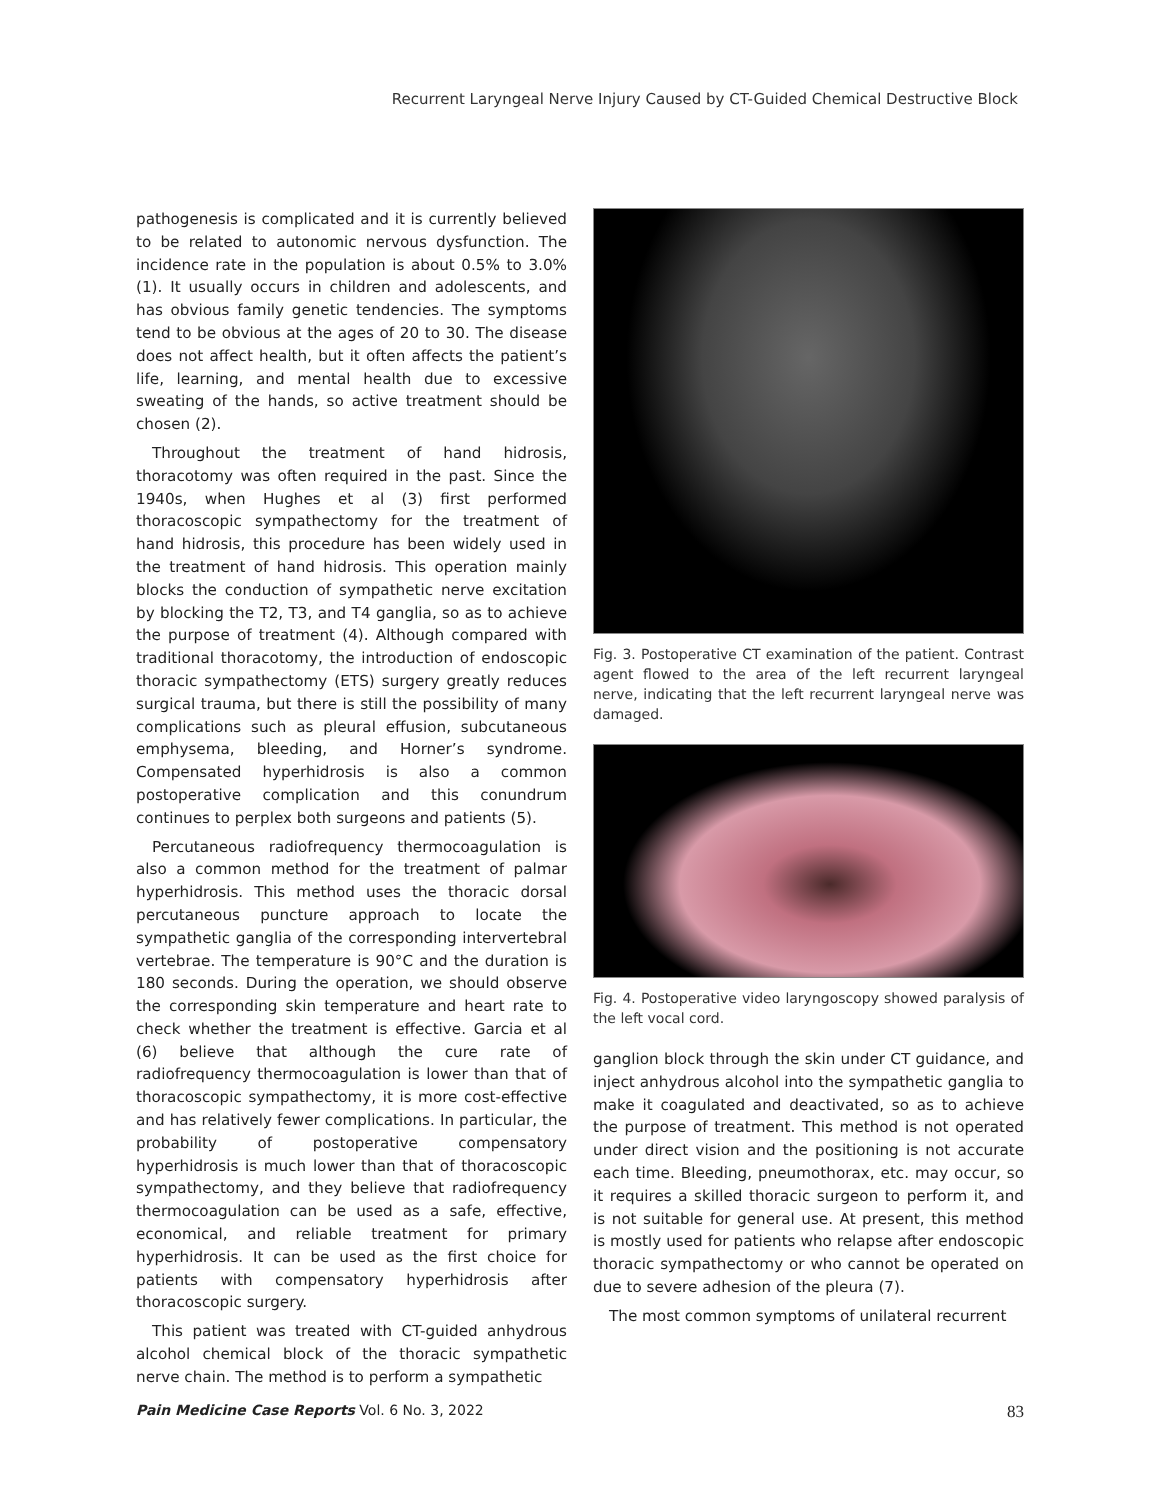Recurrent Laryngeal Nerve Injury Caused by CT-Guided Chemical Destructive Block
pathogenesis is complicated and it is currently believed to be related to autonomic nervous dysfunction. The incidence rate in the population is about 0.5% to 3.0% (1). It usually occurs in children and adolescents, and has obvious family genetic tendencies. The symptoms tend to be obvious at the ages of 20 to 30. The disease does not affect health, but it often affects the patient’s life, learning, and mental health due to excessive sweating of the hands, so active treatment should be chosen (2).
Throughout the treatment of hand hidrosis, thoracotomy was often required in the past. Since the 1940s, when Hughes et al (3) first performed thoracoscopic sympathectomy for the treatment of hand hidrosis, this procedure has been widely used in the treatment of hand hidrosis. This operation mainly blocks the conduction of sympathetic nerve excitation by blocking the T2, T3, and T4 ganglia, so as to achieve the purpose of treatment (4). Although compared with traditional thoracotomy, the introduction of endoscopic thoracic sympathectomy (ETS) surgery greatly reduces surgical trauma, but there is still the possibility of many complications such as pleural effusion, subcutaneous emphysema, bleeding, and Horner’s syndrome. Compensated hyperhidrosis is also a common postoperative complication and this conundrum continues to perplex both surgeons and patients (5).
Percutaneous radiofrequency thermocoagulation is also a common method for the treatment of palmar hyperhidrosis. This method uses the thoracic dorsal percutaneous puncture approach to locate the sympathetic ganglia of the corresponding intervertebral vertebrae. The temperature is 90°C and the duration is 180 seconds. During the operation, we should observe the corresponding skin temperature and heart rate to check whether the treatment is effective. Garcia et al (6) believe that although the cure rate of radiofrequency thermocoagulation is lower than that of thoracoscopic sympathectomy, it is more cost-effective and has relatively fewer complications. In particular, the probability of postoperative compensatory hyperhidrosis is much lower than that of thoracoscopic sympathectomy, and they believe that radiofrequency thermocoagulation can be used as a safe, effective, economical, and reliable treatment for primary hyperhidrosis. It can be used as the first choice for patients with compensatory hyperhidrosis after thoracoscopic surgery.
This patient was treated with CT-guided anhydrous alcohol chemical block of the thoracic sympathetic nerve chain. The method is to perform a sympathetic
Fig. 3. Postoperative CT examination of the patient. Contrast agent flowed to the area of the left recurrent laryngeal nerve, indicating that the left recurrent laryngeal nerve was damaged.
Fig. 4. Postoperative video laryngoscopy showed paralysis of the left vocal cord.
ganglion block through the skin under CT guidance, and inject anhydrous alcohol into the sympathetic ganglia to make it coagulated and deactivated, so as to achieve the purpose of treatment. This method is not operated under direct vision and the positioning is not accurate each time. Bleeding, pneumothorax, etc. may occur, so it requires a skilled thoracic surgeon to perform it, and is not suitable for general use. At present, this method is mostly used for patients who relapse after endoscopic thoracic sympathectomy or who cannot be operated on due to severe adhesion of the pleura (7).
The most common symptoms of unilateral recurrent
Pain Medicine Case Reports Vol. 6 No. 3, 2022 83